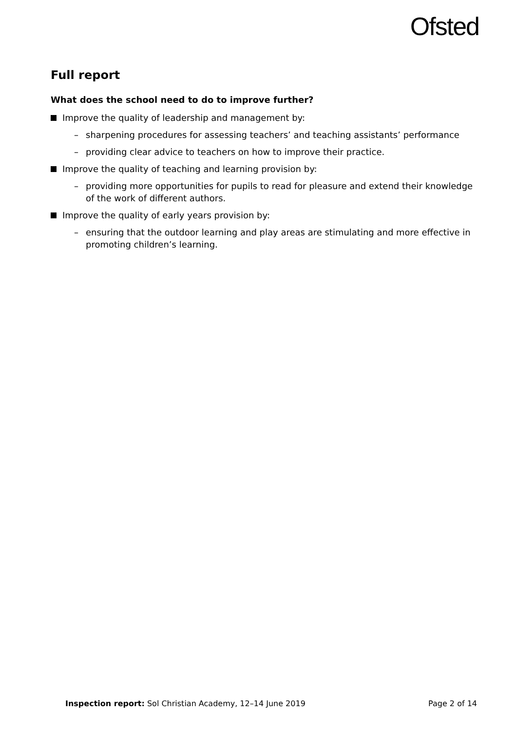Ofsted
Full report
What does the school need to do to improve further?
Improve the quality of leadership and management by:
– sharpening procedures for assessing teachers’ and teaching assistants’ performance
– providing clear advice to teachers on how to improve their practice.
Improve the quality of teaching and learning provision by:
– providing more opportunities for pupils to read for pleasure and extend their knowledge of the work of different authors.
Improve the quality of early years provision by:
– ensuring that the outdoor learning and play areas are stimulating and more effective in promoting children’s learning.
Inspection report: Sol Christian Academy, 12–14 June 2019 Page 2 of 14